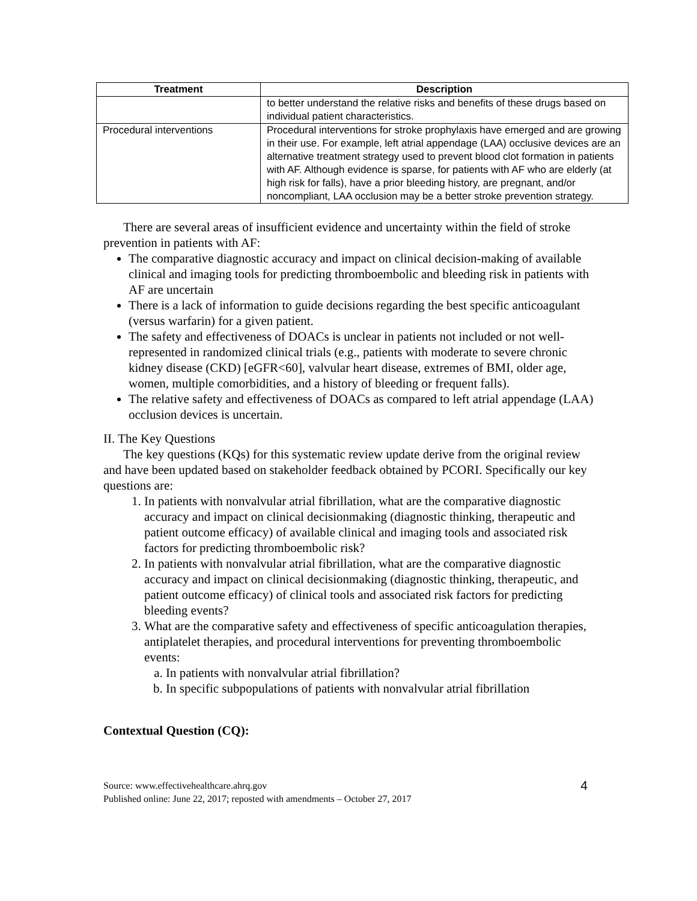| Treatment | Description |
| --- | --- |
| | to better understand the relative risks and benefits of these drugs based on individual patient characteristics. |
| Procedural interventions | Procedural interventions for stroke prophylaxis have emerged and are growing in their use. For example, left atrial appendage (LAA) occlusive devices are an alternative treatment strategy used to prevent blood clot formation in patients with AF. Although evidence is sparse, for patients with AF who are elderly (at high risk for falls), have a prior bleeding history, are pregnant, and/or noncompliant, LAA occlusion may be a better stroke prevention strategy. |
There are several areas of insufficient evidence and uncertainty within the field of stroke prevention in patients with AF:
The comparative diagnostic accuracy and impact on clinical decision-making of available clinical and imaging tools for predicting thromboembolic and bleeding risk in patients with AF are uncertain
There is a lack of information to guide decisions regarding the best specific anticoagulant (versus warfarin) for a given patient.
The safety and effectiveness of DOACs is unclear in patients not included or not well-represented in randomized clinical trials (e.g., patients with moderate to severe chronic kidney disease (CKD) [eGFR<60], valvular heart disease, extremes of BMI, older age, women, multiple comorbidities, and a history of bleeding or frequent falls).
The relative safety and effectiveness of DOACs as compared to left atrial appendage (LAA) occlusion devices is uncertain.
II. The Key Questions
The key questions (KQs) for this systematic review update derive from the original review and have been updated based on stakeholder feedback obtained by PCORI. Specifically our key questions are:
1. In patients with nonvalvular atrial fibrillation, what are the comparative diagnostic accuracy and impact on clinical decisionmaking (diagnostic thinking, therapeutic and patient outcome efficacy) of available clinical and imaging tools and associated risk factors for predicting thromboembolic risk?
2. In patients with nonvalvular atrial fibrillation, what are the comparative diagnostic accuracy and impact on clinical decisionmaking (diagnostic thinking, therapeutic, and patient outcome efficacy) of clinical tools and associated risk factors for predicting bleeding events?
3. What are the comparative safety and effectiveness of specific anticoagulation therapies, antiplatelet therapies, and procedural interventions for preventing thromboembolic events:
a. In patients with nonvalvular atrial fibrillation?
b. In specific subpopulations of patients with nonvalvular atrial fibrillation
Contextual Question (CQ):
Source: www.effectivehealthcare.ahrq.gov
Published online: June 22, 2017; reposted with amendments – October 27, 2017
4